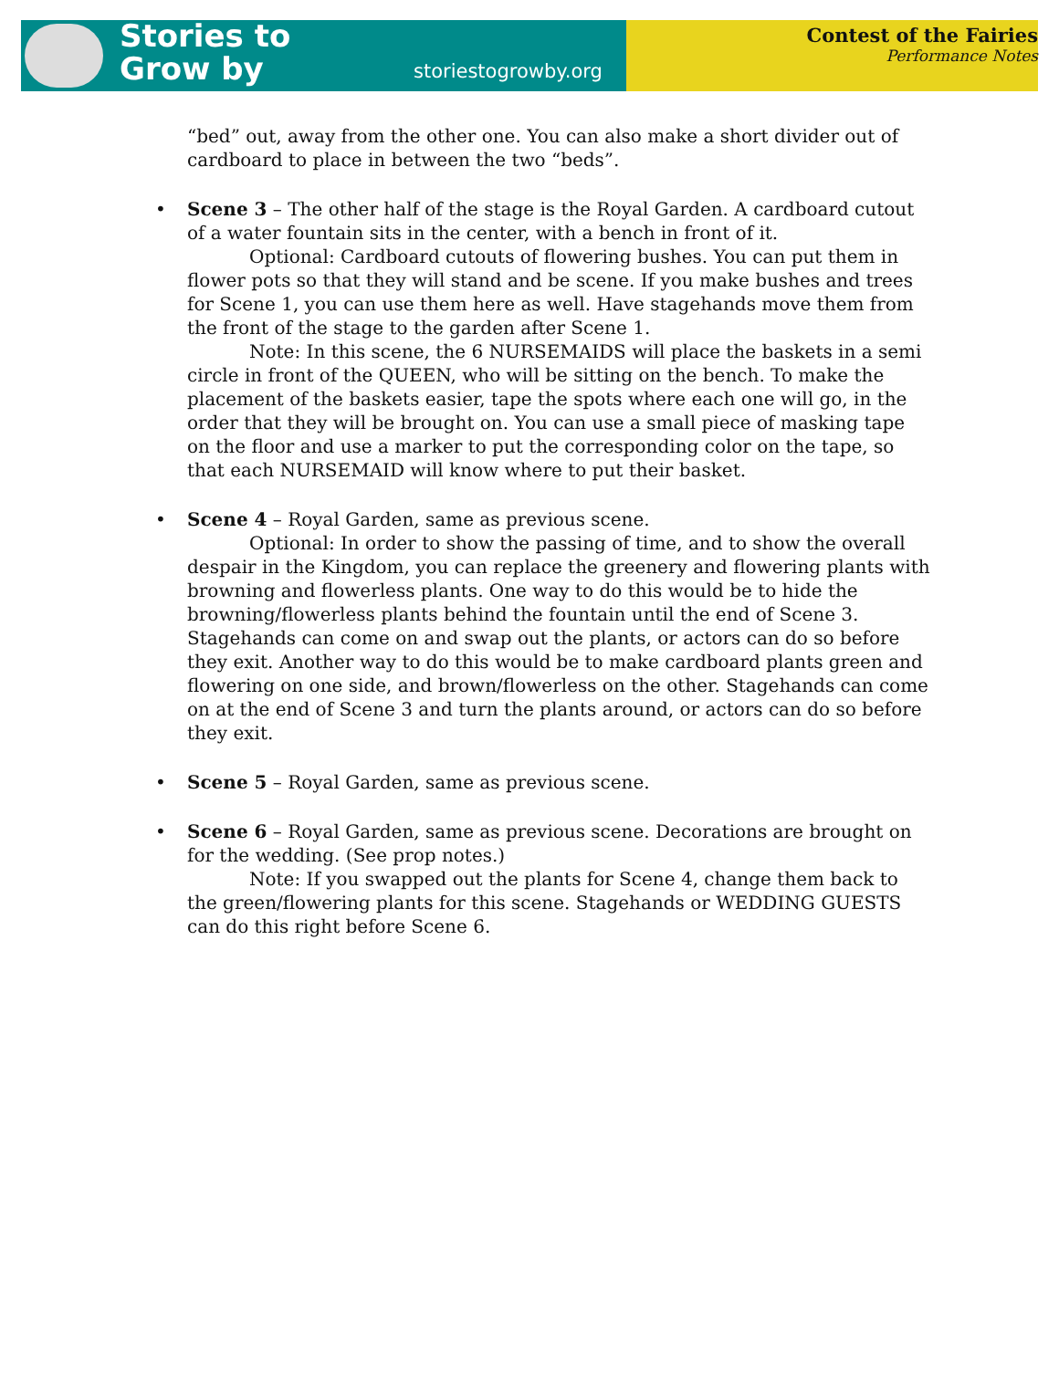Stories to
Grow by
storiestogrowby.org
Contest of the Fairies
Performance Notes
“bed” out, away from the other one. You can also make a short divider out of cardboard to place in between the two “beds”.
• Scene 3 – The other half of the stage is the Royal Garden. A cardboard cutout of a water fountain sits in the center, with a bench in front of it.
Optional: Cardboard cutouts of flowering bushes. You can put them in flower pots so that they will stand and be scene. If you make bushes and trees for Scene 1, you can use them here as well. Have stagehands move them from the front of the stage to the garden after Scene 1.
Note: In this scene, the 6 NURSEMAIDS will place the baskets in a semi circle in front of the QUEEN, who will be sitting on the bench. To make the placement of the baskets easier, tape the spots where each one will go, in the order that they will be brought on. You can use a small piece of masking tape on the floor and use a marker to put the corresponding color on the tape, so that each NURSEMAID will know where to put their basket.
• Scene 4 – Royal Garden, same as previous scene.
Optional: In order to show the passing of time, and to show the overall despair in the Kingdom, you can replace the greenery and flowering plants with browning and flowerless plants. One way to do this would be to hide the browning/flowerless plants behind the fountain until the end of Scene 3. Stagehands can come on and swap out the plants, or actors can do so before they exit. Another way to do this would be to make cardboard plants green and flowering on one side, and brown/flowerless on the other. Stagehands can come on at the end of Scene 3 and turn the plants around, or actors can do so before they exit.
• Scene 5 – Royal Garden, same as previous scene.
• Scene 6 – Royal Garden, same as previous scene. Decorations are brought on for the wedding. (See prop notes.)
Note: If you swapped out the plants for Scene 4, change them back to the green/flowering plants for this scene. Stagehands or WEDDING GUESTS can do this right before Scene 6.